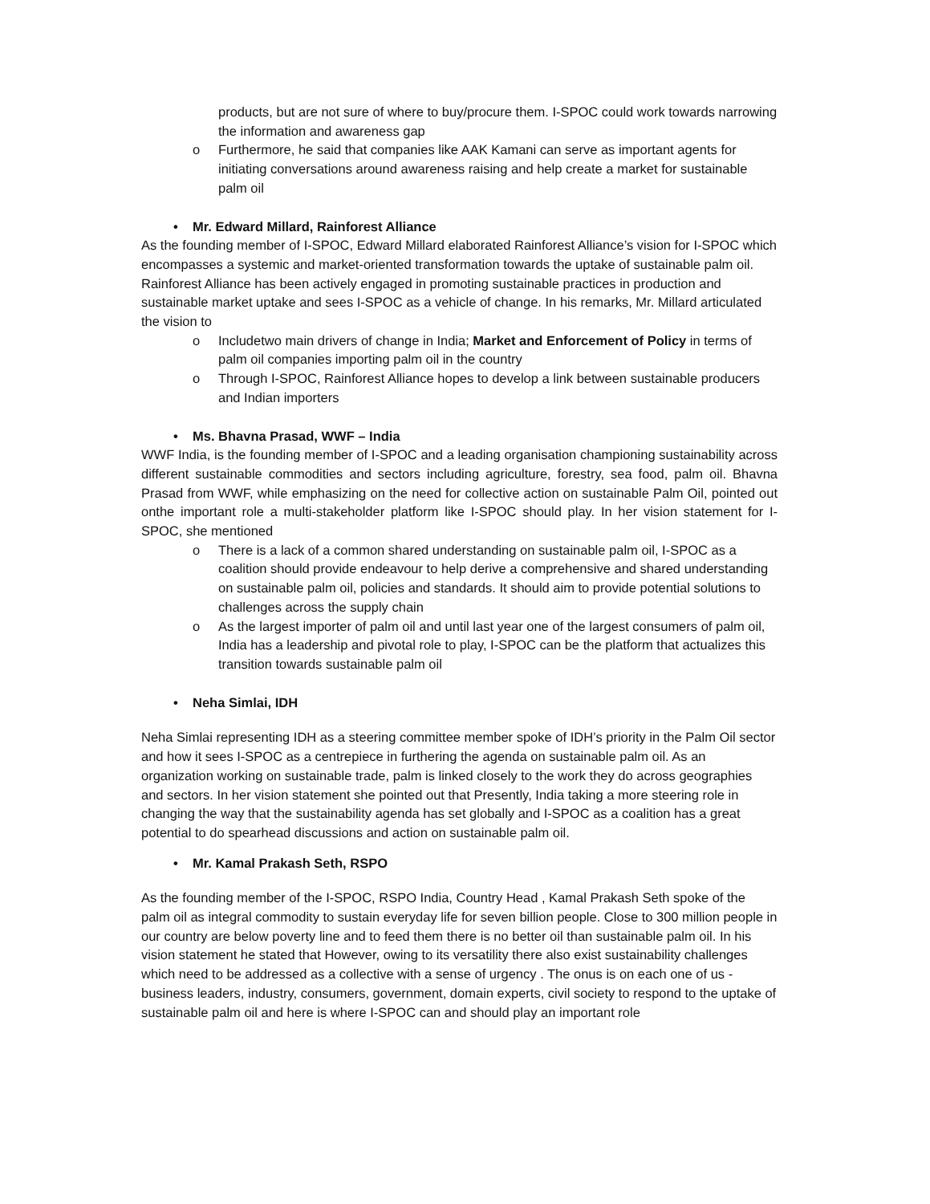products, but are not sure of where to buy/procure them. I-SPOC could work towards narrowing the information and awareness gap
o Furthermore, he said that companies like AAK Kamani can serve as important agents for initiating conversations around awareness raising and help create a market for sustainable palm oil
• Mr. Edward Millard, Rainforest Alliance
As the founding member of I-SPOC, Edward Millard elaborated Rainforest Alliance’s vision for I-SPOC which encompasses a systemic and market-oriented transformation towards the uptake of sustainable palm oil. Rainforest Alliance has been actively engaged in promoting sustainable practices in production and sustainable market uptake and sees I-SPOC as a vehicle of change. In his remarks, Mr. Millard articulated the vision to
o Includetwo main drivers of change in India; Market and Enforcement of Policy in terms of palm oil companies importing palm oil in the country
o Through I-SPOC, Rainforest Alliance hopes to develop a link between sustainable producers and Indian importers
• Ms. Bhavna Prasad, WWF – India
WWF India, is the founding member of I-SPOC and a leading organisation championing sustainability across different sustainable commodities and sectors including agriculture, forestry, sea food, palm oil. Bhavna Prasad from WWF, while emphasizing on the need for collective action on sustainable Palm Oil, pointed out onthe important role a multi-stakeholder platform like I-SPOC should play. In her vision statement for I-SPOC, she mentioned
o There is a lack of a common shared understanding on sustainable palm oil, I-SPOC as a coalition should provide endeavour to help derive a comprehensive and shared understanding on sustainable palm oil, policies and standards. It should aim to provide potential solutions to challenges across the supply chain
o As the largest importer of palm oil and until last year one of the largest consumers of palm oil, India has a leadership and pivotal role to play, I-SPOC can be the platform that actualizes this transition towards sustainable palm oil
• Neha Simlai, IDH
Neha Simlai representing IDH as a steering committee member spoke of IDH’s priority in the Palm Oil sector and how it sees I-SPOC as a centrepiece in furthering the agenda on sustainable palm oil. As an organization working on sustainable trade, palm is linked closely to the work they do across geographies and sectors. In her vision statement she pointed out that Presently, India taking a more steering role in changing the way that the sustainability agenda has set globally and I-SPOC as a coalition has a great potential to do spearhead discussions and action on sustainable palm oil.
• Mr. Kamal Prakash Seth, RSPO
As the founding member of the I-SPOC, RSPO India, Country Head , Kamal Prakash Seth spoke of the palm oil as integral commodity to sustain everyday life for seven billion people. Close to 300 million people in our country are below poverty line and to feed them there is no better oil than sustainable palm oil. In his vision statement he stated that However, owing to its versatility there also exist sustainability challenges which need to be addressed as a collective with a sense of urgency . The onus is on each one of us - business leaders, industry, consumers, government, domain experts, civil society to respond to the uptake of sustainable palm oil and here is where I-SPOC can and should play an important role